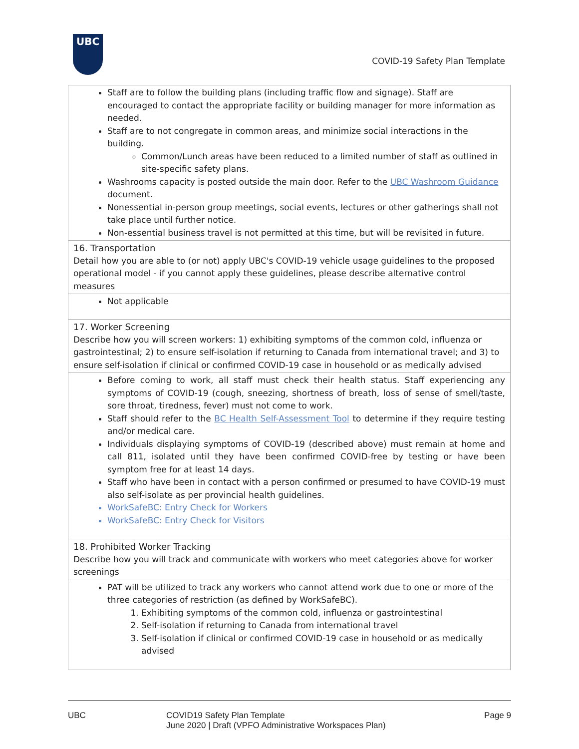UBC
COVID-19 Safety Plan Template
| Staff are to follow the building plans (including traffic flow and signage). Staff are encouraged to contact the appropriate facility or building manager for more information as needed. Staff are to not congregate in common areas, and minimize social interactions in the building. Common/Lunch areas have been reduced to a limited number of staff as outlined in site-specific safety plans. Washrooms capacity is posted outside the main door. Refer to the UBC Washroom Guidance document. Nonessential in-person group meetings, social events, lectures or other gatherings shall not take place until further notice. Non-essential business travel is not permitted at this time, but will be revisited in future. |
| 16. Transportation Detail how you are able to (or not) apply UBC's COVID-19 vehicle usage guidelines to the proposed operational model - if you cannot apply these guidelines, please describe alternative control measures |
| Not applicable |
| 17. Worker Screening Describe how you will screen workers: 1) exhibiting symptoms of the common cold, influenza or gastrointestinal; 2) to ensure self-isolation if returning to Canada from international travel; and 3) to ensure self-isolation if clinical or confirmed COVID-19 case in household or as medically advised |
| Before coming to work, all staff must check their health status. Staff experiencing any symptoms of COVID-19 (cough, sneezing, shortness of breath, loss of sense of smell/taste, sore throat, tiredness, fever) must not come to work. Staff should refer to the BC Health Self-Assessment Tool to determine if they require testing and/or medical care. Individuals displaying symptoms of COVID-19 (described above) must remain at home and call 811, isolated until they have been confirmed COVID-free by testing or have been symptom free for at least 14 days. Staff who have been in contact with a person confirmed or presumed to have COVID-19 must also self-isolate as per provincial health guidelines. WorkSafeBC: Entry Check for Workers WorkSafeBC: Entry Check for Visitors |
| 18. Prohibited Worker Tracking Describe how you will track and communicate with workers who meet categories above for worker screenings |
| PAT will be utilized to track any workers who cannot attend work due to one or more of the three categories of restriction (as defined by WorkSafeBC). 1. Exhibiting symptoms of the common cold, influenza or gastrointestinal 2. Self-isolation if returning to Canada from international travel 3. Self-isolation if clinical or confirmed COVID-19 case in household or as medically advised |
UBC COVID19 Safety Plan Template
June 2020 | Draft (VPFO Administrative Workspaces Plan)
Page 9